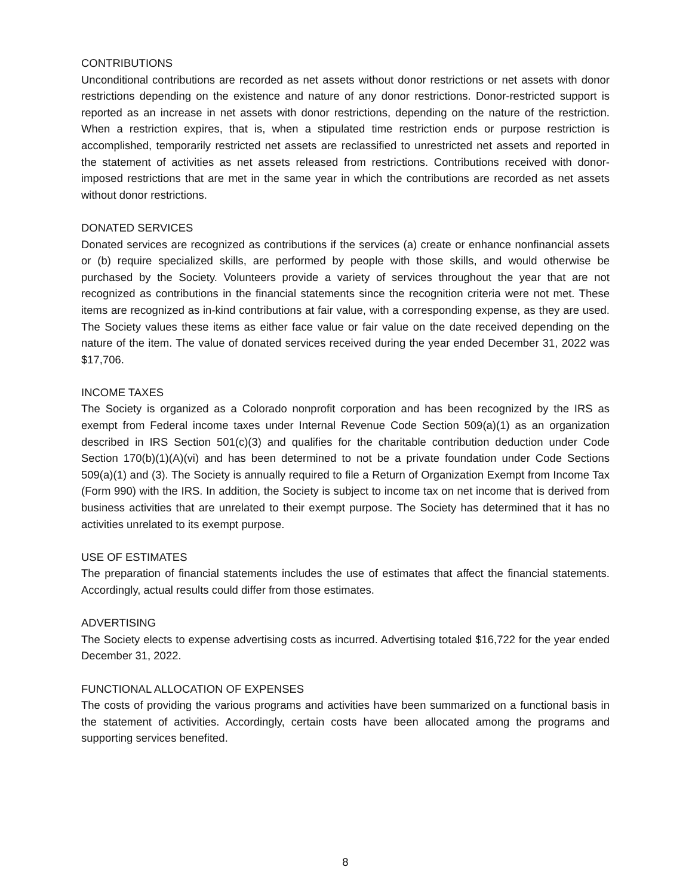CONTRIBUTIONS
Unconditional contributions are recorded as net assets without donor restrictions or net assets with donor restrictions depending on the existence and nature of any donor restrictions. Donor-restricted support is reported as an increase in net assets with donor restrictions, depending on the nature of the restriction. When a restriction expires, that is, when a stipulated time restriction ends or purpose restriction is accomplished, temporarily restricted net assets are reclassified to unrestricted net assets and reported in the statement of activities as net assets released from restrictions. Contributions received with donor-imposed restrictions that are met in the same year in which the contributions are recorded as net assets without donor restrictions.
DONATED SERVICES
Donated services are recognized as contributions if the services (a) create or enhance nonfinancial assets or (b) require specialized skills, are performed by people with those skills, and would otherwise be purchased by the Society. Volunteers provide a variety of services throughout the year that are not recognized as contributions in the financial statements since the recognition criteria were not met. These items are recognized as in-kind contributions at fair value, with a corresponding expense, as they are used. The Society values these items as either face value or fair value on the date received depending on the nature of the item. The value of donated services received during the year ended December 31, 2022 was $17,706.
INCOME TAXES
The Society is organized as a Colorado nonprofit corporation and has been recognized by the IRS as exempt from Federal income taxes under Internal Revenue Code Section 509(a)(1) as an organization described in IRS Section 501(c)(3) and qualifies for the charitable contribution deduction under Code Section 170(b)(1)(A)(vi) and has been determined to not be a private foundation under Code Sections 509(a)(1) and (3). The Society is annually required to file a Return of Organization Exempt from Income Tax (Form 990) with the IRS. In addition, the Society is subject to income tax on net income that is derived from business activities that are unrelated to their exempt purpose. The Society has determined that it has no activities unrelated to its exempt purpose.
USE OF ESTIMATES
The preparation of financial statements includes the use of estimates that affect the financial statements. Accordingly, actual results could differ from those estimates.
ADVERTISING
The Society elects to expense advertising costs as incurred. Advertising totaled $16,722 for the year ended December 31, 2022.
FUNCTIONAL ALLOCATION OF EXPENSES
The costs of providing the various programs and activities have been summarized on a functional basis in the statement of activities. Accordingly, certain costs have been allocated among the programs and supporting services benefited.
8